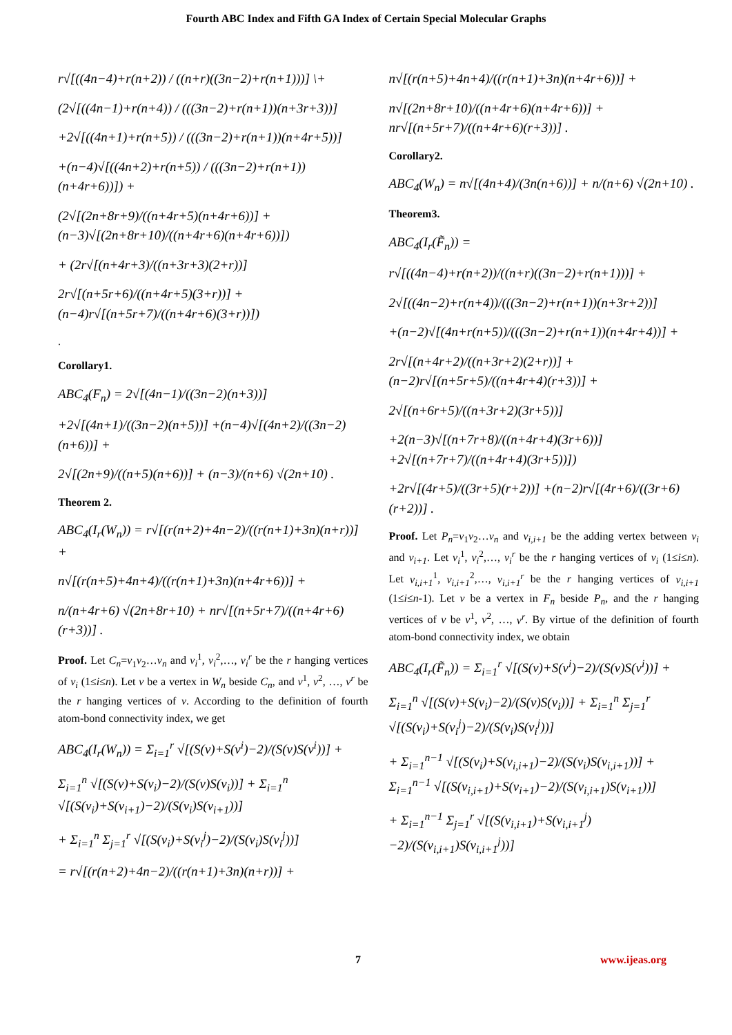Fourth ABC Index and Fifth GA Index of Certain Special Molecular Graphs
r√[((4n−4)+r(n+2)) / ((n+r)((3n−2)+r(n+1)))] \+
(2√[((4n−1)+r(n+4)) / (((3n−2)+r(n+1))(n+3r+3))]
+2√[((4n+1)+r(n+5)) / (((3n−2)+r(n+1))(n+4r+5))]
+(n−4)√[((4n+2)+r(n+5)) / (((3n−2)+r(n+1))(n+4r+6))]) +
(2√[(2n+8r+9)/((n+4r+5)(n+4r+6))] +(n−3)√[(2n+8r+10)/((n+4r+6)(n+4r+6))])
+ (2r√[(n+4r+3)/((n+3r+3)(2+r))]
2r√[(n+5r+6)/((n+4r+5)(3+r))] +(n−4)r√[(n+5r+7)/((n+4r+6)(3+r))])
.
Corollary1.
ABC<sub>4</sub>(F<sub>n</sub>) = 2√[(4n−1)/((3n−2)(n+3))]
+2√[(4n+1)/((3n−2)(n+5))] +(n−4)√[(4n+2)/((3n−2)(n+6))] +
2√[(2n+9)/((n+5)(n+6))] + (n−3)/(n+6) √(2n+10) .
Theorem 2.
ABC<sub>4</sub>(I<sub>r</sub>(W<sub>n</sub>)) = r√[(r(n+2)+4n−2)/((r(n+1)+3n)(n+r))] +
n√[(r(n+5)+4n+4)/((r(n+1)+3n)(n+4r+6))] +
n/(n+4r+6) √(2n+8r+10) + nr√[(n+5r+7)/((n+4r+6)(r+3))] .
Proof. Let C<sub>n</sub>=v<sub>1</sub>v<sub>2</sub>…v<sub>n</sub> and v<sub>i</sub><sup>1</sup>, v<sub>i</sub><sup>2</sup>,…, v<sub>i</sub><sup>r</sup> be the r hanging vertices of v<sub>i</sub> (1≤i≤n). Let v be a vertex in W<sub>n</sub> beside C<sub>n</sub>, and v<sup>1</sup>, v<sup>2</sup>, …, v<sup>r</sup> be the r hanging vertices of v. According to the definition of fourth atom-bond connectivity index, we get
ABC<sub>4</sub>(I<sub>r</sub>(W<sub>n</sub>)) = Σ<sub>i=1</sub><sup>r</sup> √[(S(v)+S(v<sup>i</sup>)−2)/(S(v)S(v<sup>i</sup>))] +
Σ<sub>i=1</sub><sup>n</sup> √[(S(v)+S(v<sub>i</sub>)−2)/(S(v)S(v<sub>i</sub>))] + Σ<sub>i=1</sub><sup>n</sup> √[(S(v<sub>i</sub>)+S(v<sub>i+1</sub>)−2)/(S(v<sub>i</sub>)S(v<sub>i+1</sub>))]
+ Σ<sub>i=1</sub><sup>n</sup> Σ<sub>j=1</sub><sup>r</sup> √[(S(v<sub>i</sub>)+S(v<sub>i</sub><sup>j</sup>)−2)/(S(v<sub>i</sub>)S(v<sub>i</sub><sup>j</sup>))]
= r√[(r(n+2)+4n−2)/((r(n+1)+3n)(n+r))] +
n√[(r(n+5)+4n+4)/((r(n+1)+3n)(n+4r+6))] +
n√[(2n+8r+10)/((n+4r+6)(n+4r+6))] + nr√[(n+5r+7)/((n+4r+6)(r+3))] .
Corollary2.
ABC<sub>4</sub>(W<sub>n</sub>) = n√[(4n+4)/(3n(n+6))] + n/(n+6) √(2n+10) .
Theorem3.
ABC<sub>4</sub>(I<sub>r</sub>(F̃<sub>n</sub>)) =
r√[((4n−4)+r(n+2))/((n+r)((3n−2)+r(n+1)))] +
2√[((4n−2)+r(n+4))/(((3n−2)+r(n+1))(n+3r+2))]
+(n−2)√[(4n+r(n+5))/(((3n−2)+r(n+1))(n+4r+4))] +
2r√[(n+4r+2)/((n+3r+2)(2+r))] +(n−2)r√[(n+5r+5)/((n+4r+4)(r+3))] +
2√[(n+6r+5)/((n+3r+2)(3r+5))]
+2(n−3)√[(n+7r+8)/((n+4r+4)(3r+6))] +2√[(n+7r+7)/((n+4r+4)(3r+5))])
+2r√[(4r+5)/((3r+5)(r+2))] +(n−2)r√[(4r+6)/((3r+6)(r+2))] .
Proof. Let P<sub>n</sub>=v<sub>1</sub>v<sub>2</sub>…v<sub>n</sub> and v<sub>i,i+1</sub> be the adding vertex between v<sub>i</sub> and v<sub>i+1</sub>. Let v<sub>i</sub><sup>1</sup>, v<sub>i</sub><sup>2</sup>,…, v<sub>i</sub><sup>r</sup> be the r hanging vertices of v<sub>i</sub> (1≤i≤n). Let v<sub>i,i+1</sub><sup>1</sup>, v<sub>i,i+1</sub><sup>2</sup>,…, v<sub>i,i+1</sub><sup>r</sup> be the r hanging vertices of v<sub>i,i+1</sub> (1≤i≤n-1). Let v be a vertex in F<sub>n</sub> beside P<sub>n</sub>, and the r hanging vertices of v be v<sup>1</sup>, v<sup>2</sup>, …, v<sup>r</sup>. By virtue of the definition of fourth atom-bond connectivity index, we obtain
ABC<sub>4</sub>(I<sub>r</sub>(F̃<sub>n</sub>)) = Σ<sub>i=1</sub><sup>r</sup> √[(S(v)+S(v<sup>i</sup>)−2)/(S(v)S(v<sup>i</sup>))] +
Σ<sub>i=1</sub><sup>n</sup> √[(S(v)+S(v<sub>i</sub>)−2)/(S(v)S(v<sub>i</sub>))] + Σ<sub>i=1</sub><sup>n</sup> Σ<sub>j=1</sub><sup>r</sup> √[(S(v<sub>i</sub>)+S(v<sub>i</sub><sup>j</sup>)−2)/(S(v<sub>i</sub>)S(v<sub>i</sub><sup>j</sup>))]
+ Σ<sub>i=1</sub><sup>n−1</sup> √[(S(v<sub>i</sub>)+S(v<sub>i,i+1</sub>)−2)/(S(v<sub>i</sub>)S(v<sub>i,i+1</sub>))] + Σ<sub>i=1</sub><sup>n−1</sup> √[(S(v<sub>i,i+1</sub>)+S(v<sub>i+1</sub>)−2)/(S(v<sub>i,i+1</sub>)S(v<sub>i+1</sub>))]
+ Σ<sub>i=1</sub><sup>n−1</sup> Σ<sub>j=1</sub><sup>r</sup> √[(S(v<sub>i,i+1</sub>)+S(v<sub>i,i+1</sub><sup>j</sup>)−2)/(S(v<sub>i,i+1</sub>)S(v<sub>i,i+1</sub><sup>j</sup>))]
7 www.ijeas.org